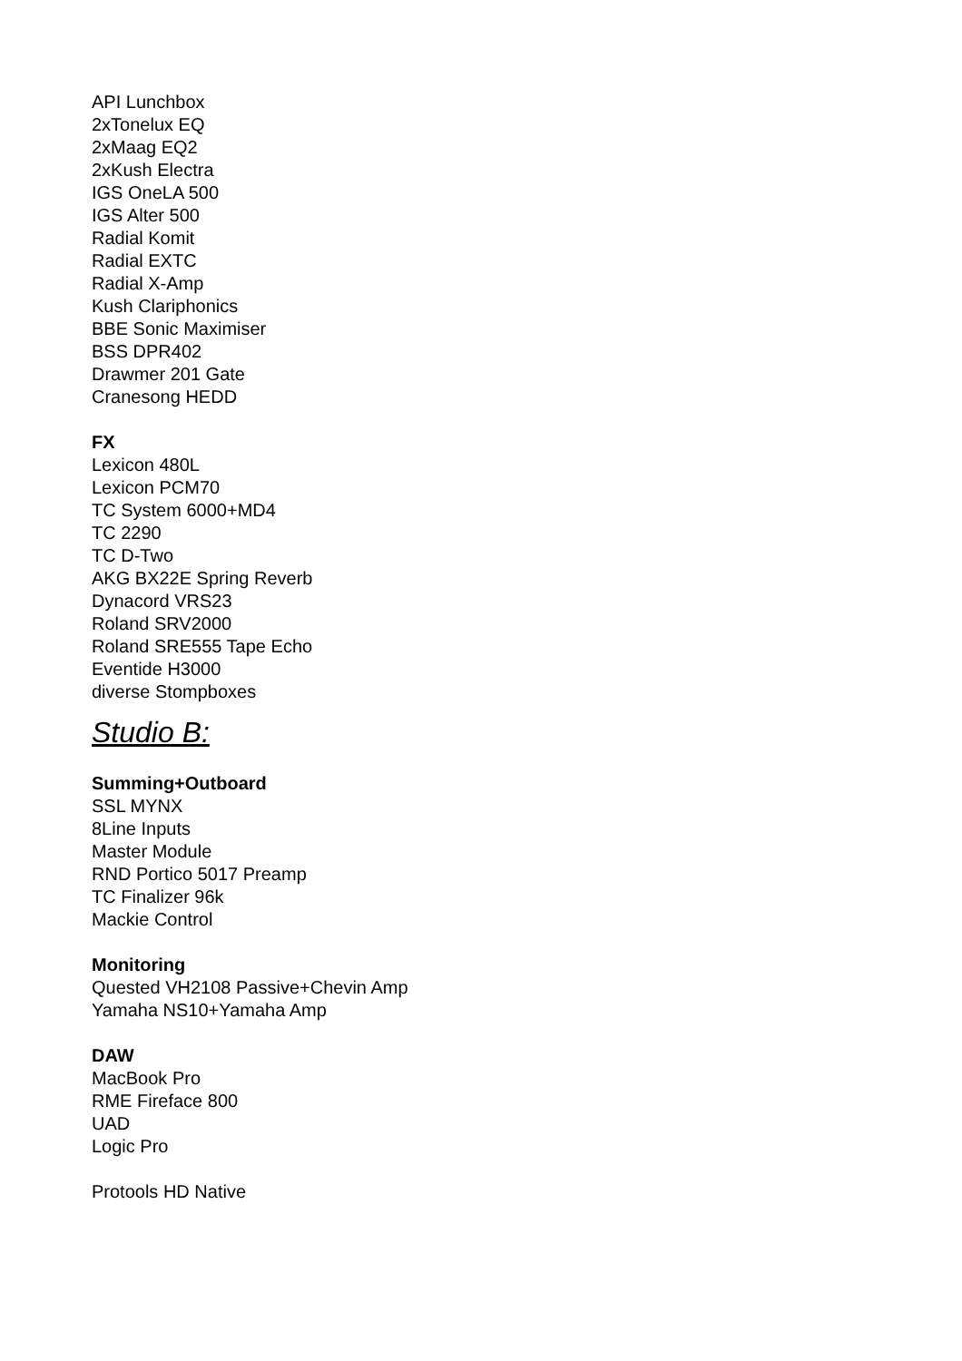API Lunchbox
2xTonelux EQ
2xMaag EQ2
2xKush Electra
IGS OneLA 500
IGS Alter 500
Radial Komit
Radial EXTC
Radial X-Amp
Kush Clariphonics
BBE Sonic Maximiser
BSS DPR402
Drawmer 201 Gate
Cranesong HEDD
FX
Lexicon 480L
Lexicon PCM70
TC System 6000+MD4
TC 2290
TC D-Two
AKG BX22E Spring Reverb
Dynacord VRS23
Roland SRV2000
Roland SRE555 Tape Echo
Eventide H3000
diverse Stompboxes
Studio B:
Summing+Outboard
SSL MYNX
8Line Inputs
Master Module
RND Portico 5017 Preamp
TC Finalizer 96k
Mackie Control
Monitoring
Quested VH2108 Passive+Chevin Amp
Yamaha NS10+Yamaha Amp
DAW
MacBook Pro
RME Fireface 800
UAD
Logic Pro
Protools HD Native